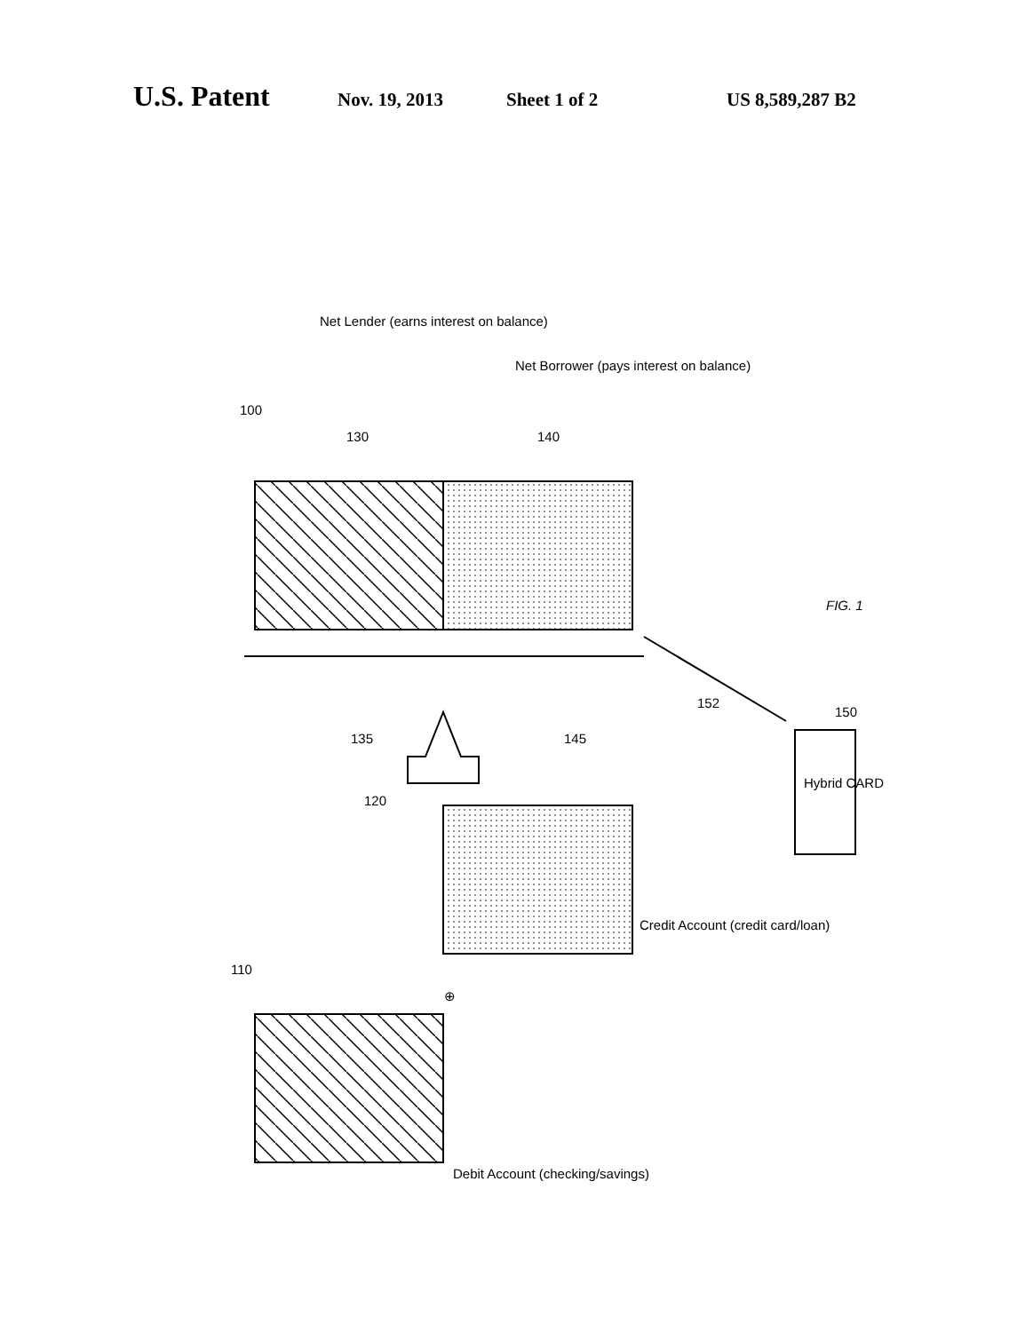U.S. Patent Nov. 19, 2013 Sheet 1 of 2 US 8,589,287 B2
135
145
152
150
Hybrid CARD
100
130
140
Net Lender (earns interest on balance)
Net Borrower (pays interest on balance)
120
Credit Account (credit card/loan)
110
⊕
Debit Account (checking/savings)
FIG. 1